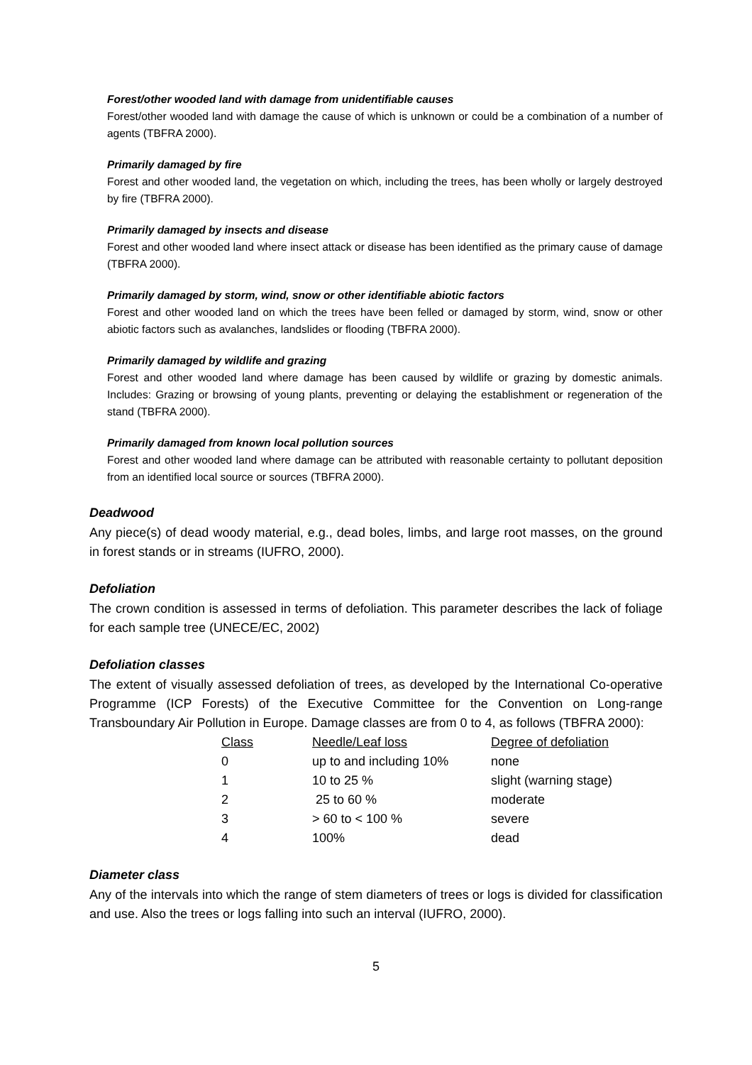Forest/other wooded land with damage from unidentifiable causes
Forest/other wooded land with damage the cause of which is unknown or could be a combination of a number of agents (TBFRA 2000).
Primarily damaged by fire
Forest and other wooded land, the vegetation on which, including the trees, has been wholly or largely destroyed by fire (TBFRA 2000).
Primarily damaged by insects and disease
Forest and other wooded land where insect attack or disease has been identified as the primary cause of damage (TBFRA 2000).
Primarily damaged by storm, wind, snow or other identifiable abiotic factors
Forest and other wooded land on which the trees have been felled or damaged by storm, wind, snow or other abiotic factors such as avalanches, landslides or flooding (TBFRA 2000).
Primarily damaged by wildlife and grazing
Forest and other wooded land where damage has been caused by wildlife or grazing by domestic animals. Includes: Grazing or browsing of young plants, preventing or delaying the establishment or regeneration of the stand (TBFRA 2000).
Primarily damaged from known local pollution sources
Forest and other wooded land where damage can be attributed with reasonable certainty to pollutant deposition from an identified local source or sources (TBFRA 2000).
Deadwood
Any piece(s) of dead woody material, e.g., dead boles, limbs, and large root masses, on the ground in forest stands or in streams (IUFRO, 2000).
Defoliation
The crown condition is assessed in terms of defoliation. This parameter describes the lack of foliage for each sample tree (UNECE/EC, 2002)
Defoliation classes
The extent of visually assessed defoliation of trees, as developed by the International Co-operative Programme (ICP Forests) of the Executive Committee for the Convention on Long-range Transboundary Air Pollution in Europe. Damage classes are from 0 to 4, as follows (TBFRA 2000):
| Class | Needle/Leaf loss | Degree of defoliation |
| --- | --- | --- |
| 0 | up to and including 10% | none |
| 1 | 10 to 25 % | slight (warning stage) |
| 2 | 25 to 60 % | moderate |
| 3 | > 60 to < 100 % | severe |
| 4 | 100% | dead |
Diameter class
Any of the intervals into which the range of stem diameters of trees or logs is divided for classification and use. Also the trees or logs falling into such an interval (IUFRO, 2000).
5